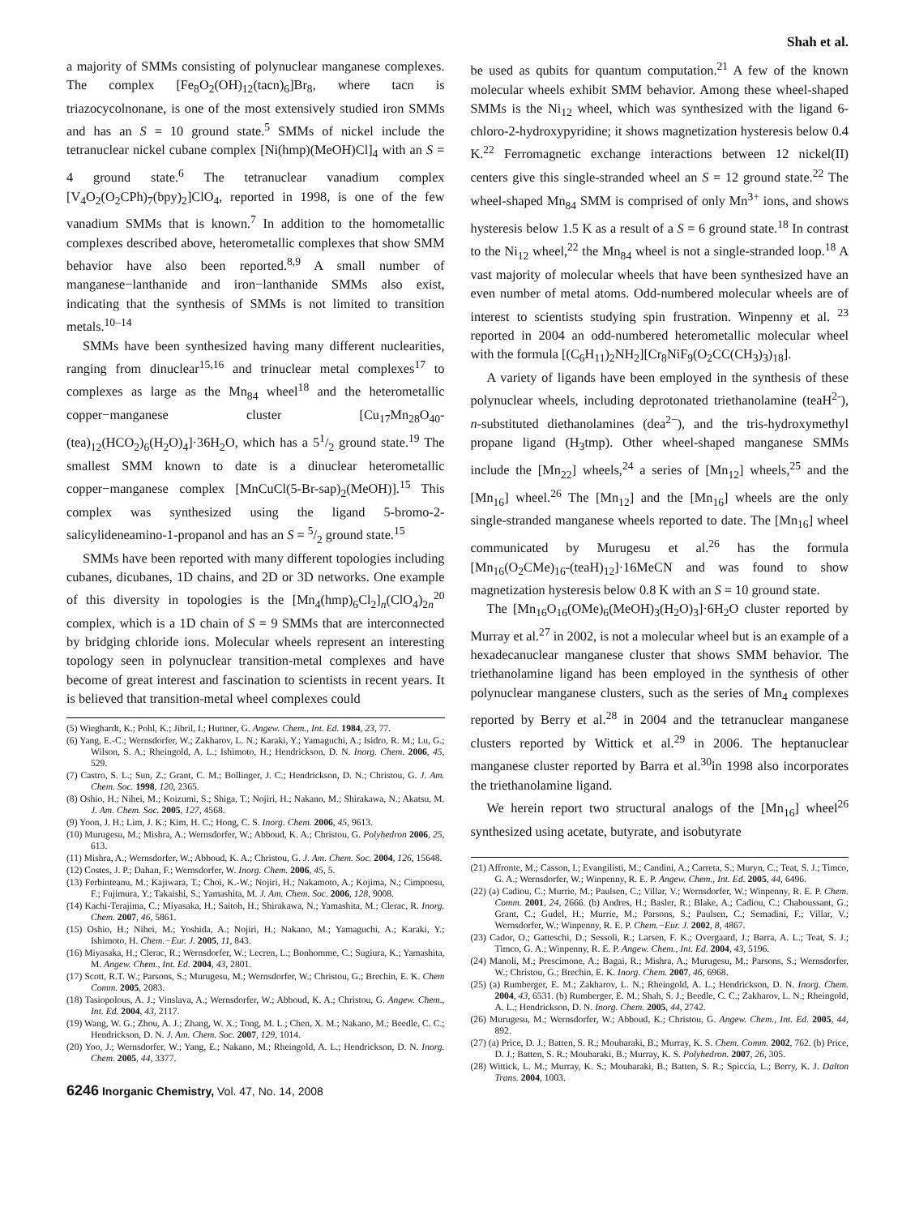Shah et al.
a majority of SMMs consisting of polynuclear manganese complexes. The complex [Fe<sub>8</sub>O<sub>2</sub>(OH)<sub>12</sub>(tacn)<sub>6</sub>]Br<sub>8</sub>, where tacn is triazocycolnonane, is one of the most extensively studied iron SMMs and has an S = 10 ground state.<sup>5</sup> SMMs of nickel include the tetranuclear nickel cubane complex [Ni(hmp)(MeOH)Cl]<sub>4</sub> with an S = 4 ground state.<sup>6</sup> The tetranuclear vanadium complex [V<sub>4</sub>O<sub>2</sub>(O<sub>2</sub>CPh)<sub>7</sub>(bpy)<sub>2</sub>]ClO<sub>4</sub>, reported in 1998, is one of the few vanadium SMMs that is known.<sup>7</sup> In addition to the homometallic complexes described above, heterometallic complexes that show SMM behavior have also been reported.<sup>8,9</sup> A small number of manganese−lanthanide and iron−lanthanide SMMs also exist, indicating that the synthesis of SMMs is not limited to transition metals.<sup>10–14</sup>
SMMs have been synthesized having many different nuclearities, ranging from dinuclear<sup>15,16</sup> and trinuclear metal complexes<sup>17</sup> to complexes as large as the Mn<sub>84</sub> wheel<sup>18</sup> and the heterometallic copper−manganese cluster [Cu<sub>17</sub>Mn<sub>28</sub>O<sub>40</sub>-(tea)<sub>12</sub>(HCO<sub>2</sub>)<sub>6</sub>(H<sub>2</sub>O)<sub>4</sub>]·36H<sub>2</sub>O, which has a 51/2 ground state.<sup>19</sup> The smallest SMM known to date is a dinuclear heterometallic copper−manganese complex [MnCuCl(5-Br-sap)<sub>2</sub>(MeOH)].<sup>15</sup> This complex was synthesized using the ligand 5-bromo-2-salicylideneamino-1-propanol and has an S = 5/2 ground state.<sup>15</sup>
SMMs have been reported with many different topologies including cubanes, dicubanes, 1D chains, and 2D or 3D networks. One example of this diversity in topologies is the [Mn<sub>4</sub>(hmp)<sub>6</sub>Cl<sub>2</sub>]<sub>n</sub>(ClO<sub>4</sub>)<sub>2n</sub><sup>20</sup> complex, which is a 1D chain of S = 9 SMMs that are interconnected by bridging chloride ions. Molecular wheels represent an interesting topology seen in polynuclear transition-metal complexes and have become of great interest and fascination to scientists in recent years. It is believed that transition-metal wheel complexes could
(5) Wieghardt, K.; Pohl, K.; Jibril, I.; Huttner, G. Angew. Chem., Int. Ed. 1984, 23, 77.
(6) Yang, E.-C.; Wernsdorfer, W.; Zakharov, L. N.; Karaki, Y.; Yamaguchi, A.; Isidro, R. M.; Lu, G.; Wilson, S. A.; Rheingold, A. L.; Ishimoto, H.; Hendrickson, D. N. Inorg. Chem. 2006, 45, 529.
(7) Castro, S. L.; Sun, Z.; Grant, C. M.; Bollinger, J. C.; Hendrickson, D. N.; Christou, G. J. Am. Chem. Soc. 1998, 120, 2365.
(8) Oshio, H.; Nihei, M.; Koizumi, S.; Shiga, T.; Nojiri, H.; Nakano, M.; Shirakawa, N.; Akatsu, M. J. Am. Chem. Soc. 2005, 127, 4568.
(9) Yoon, J. H.; Lim, J. K.; Kim, H. C.; Hong, C. S. Inorg. Chem. 2006, 45, 9613.
(10) Murugesu, M.; Mishra, A.; Wernsdorfer, W.; Abboud, K. A.; Christou, G. Polyhedron 2006, 25, 613.
(11) Mishra, A.; Wernsdorfer, W.; Abboud, K. A.; Christou, G. J. Am. Chem. Soc. 2004, 126, 15648.
(12) Costes, J. P.; Dahan, F.; Wernsdorfer, W. Inorg. Chem. 2006, 45, 5.
(13) Ferbinteanu, M.; Kajiwara, T.; Choi, K.-W.; Nojiri, H.; Nakamoto, A.; Kojima, N.; Cimpoesu, F.; Fujimura, Y.; Takaishi, S.; Yamashita, M. J. Am. Chem. Soc. 2006, 128, 9008.
(14) Kachi-Terajima, C.; Miyasaka, H.; Saitoh, H.; Shirakawa, N.; Yamashita, M.; Clerac, R. Inorg. Chem. 2007, 46, 5861.
(15) Oshio, H.; Nihei, M.; Yoshida, A.; Nojiri, H.; Nakano, M.; Yamaguchi, A.; Karaki, Y.; Ishimoto, H. Chem.−Eur. J. 2005, 11, 843.
(16) Miyasaka, H.; Clerac, R.; Wernsdorfer, W.; Lecren, L.; Bonhomme, C.; Sugiura, K.; Yamashita, M. Angew. Chem., Int. Ed. 2004, 43, 2801.
(17) Scott, R.T. W.; Parsons, S.; Murugesu, M.; Wernsdorfer, W.; Christou, G.; Brechin, E. K. Chem Comm. 2005, 2083.
(18) Tasiopolous, A. J.; Vinslava, A.; Wernsdorfer, W.; Abboud, K. A.; Christou, G. Angew. Chem., Int. Ed. 2004, 43, 2117.
(19) Wang, W. G.; Zhou, A. J.; Zhang, W. X.; Tong, M. L.; Chen, X. M.; Nakano, M.; Beedle, C. C.; Hendrickson, D. N. J. Am. Chem. Soc. 2007, 129, 1014.
(20) Yoo, J.; Wernsdorfer, W.; Yang, E.; Nakano, M.; Rheingold, A. L.; Hendrickson, D. N. Inorg. Chem. 2005, 44, 3377.
6246 Inorganic Chemistry, Vol. 47, No. 14, 2008
be used as qubits for quantum computation.<sup>21</sup> A few of the known molecular wheels exhibit SMM behavior. Among these wheel-shaped SMMs is the Ni<sub>12</sub> wheel, which was synthesized with the ligand 6-chloro-2-hydroxypyridine; it shows magnetization hysteresis below 0.4 K.<sup>22</sup> Ferromagnetic exchange interactions between 12 nickel(II) centers give this single-stranded wheel an S = 12 ground state.<sup>22</sup> The wheel-shaped Mn<sub>84</sub> SMM is comprised of only Mn<sup>3+</sup> ions, and shows hysteresis below 1.5 K as a result of a S = 6 ground state.<sup>18</sup> In contrast to the Ni<sub>12</sub> wheel,<sup>22</sup> the Mn<sub>84</sub> wheel is not a single-stranded loop.<sup>18</sup> A vast majority of molecular wheels that have been synthesized have an even number of metal atoms. Odd-numbered molecular wheels are of interest to scientists studying spin frustration. Winpenny et al. <sup>23</sup> reported in 2004 an odd-numbered heterometallic molecular wheel with the formula [(C<sub>6</sub>H<sub>11</sub>)<sub>2</sub>NH<sub>2</sub>][Cr<sub>8</sub>NiF<sub>9</sub>(O<sub>2</sub>CC(CH<sub>3</sub>)<sub>3</sub>)<sub>18</sub>].
A variety of ligands have been employed in the synthesis of these polynuclear wheels, including deprotonated triethanolamine (teaH<sup>2-</sup>), n-substituted diethanolamines (dea<sup>2−</sup>), and the tris-hydroxymethyl propane ligand (H<sub>3</sub>tmp). Other wheel-shaped manganese SMMs include the [Mn<sub>22</sub>] wheels,<sup>24</sup> a series of [Mn<sub>12</sub>] wheels,<sup>25</sup> and the [Mn<sub>16</sub>] wheel.<sup>26</sup> The [Mn<sub>12</sub>] and the [Mn<sub>16</sub>] wheels are the only single-stranded manganese wheels reported to date. The [Mn<sub>16</sub>] wheel communicated by Murugesu et al.<sup>26</sup> has the formula [Mn<sub>16</sub>(O<sub>2</sub>CMe)<sub>16</sub>-(teaH)<sub>12</sub>]·16MeCN and was found to show magnetization hysteresis below 0.8 K with an S = 10 ground state.
The [Mn<sub>16</sub>O<sub>16</sub>(OMe)<sub>6</sub>(MeOH)<sub>3</sub>(H<sub>2</sub>O)<sub>3</sub>]·6H<sub>2</sub>O cluster reported by Murray et al.<sup>27</sup> in 2002, is not a molecular wheel but is an example of a hexadecanuclear manganese cluster that shows SMM behavior. The triethanolamine ligand has been employed in the synthesis of other polynuclear manganese clusters, such as the series of Mn<sub>4</sub> complexes reported by Berry et al.<sup>28</sup> in 2004 and the tetranuclear manganese clusters reported by Wittick et al.<sup>29</sup> in 2006. The heptanuclear manganese cluster reported by Barra et al.<sup>30</sup>in 1998 also incorporates the triethanolamine ligand.
We herein report two structural analogs of the [Mn<sub>16</sub>] wheel<sup>26</sup> synthesized using acetate, butyrate, and isobutyrate
(21) Affronte, M.; Casson, I.; Evangilisti, M.; Candini, A.; Carreta, S.; Muryn, C.; Teat, S. J.; Timco, G. A.; Wernsdorfer, W.; Winpenny, R. E. P. Angew. Chem., Int. Ed. 2005, 44, 6496.
(22) (a) Cadiou, C.; Murrie, M.; Paulsen, C.; Villar, V.; Wernsdorfer, W.; Winpenny, R. E. P. Chem. Comm. 2001, 24, 2666. (b) Andres, H.; Basler, R.; Blake, A.; Cadiou, C.; Chaboussant, G.; Grant, C.; Gudel, H.; Murrie, M.; Parsons, S.; Paulsen, C.; Semadini, F.; Villar, V.; Wernsdorfer, W.; Winpenny, R. E. P. Chem.−Eur. J. 2002, 8, 4867.
(23) Cador, O.; Gatteschi, D.; Sessoli, R.; Larsen, F. K.; Overgaard, J.; Barra, A. L.; Teat, S. J.; Timco, G. A.; Winpenny, R. E. P. Angew. Chem., Int. Ed. 2004, 43, 5196.
(24) Manoli, M.; Prescimone, A.; Bagai, R.; Mishra, A.; Murugesu, M.; Parsons, S.; Wernsdorfer, W.; Christou, G.; Brechin, E. K. Inorg. Chem. 2007, 46, 6968.
(25) (a) Rumberger, E. M.; Zakharov, L. N.; Rheingold, A. L.; Hendrickson, D. N. Inorg. Chem. 2004, 43, 6531. (b) Rumberger, E. M.; Shah, S. J.; Beedle, C. C.; Zakharov, L. N.; Rheingold, A. L.; Hendrickson, D. N. Inorg. Chem. 2005, 44, 2742.
(26) Murugesu, M.; Wernsdorfer, W.; Abboud, K.; Christou, G. Angew. Chem., Int. Ed. 2005, 44, 892.
(27) (a) Price, D. J.; Batten, S. R.; Moubaraki, B.; Murray, K. S. Chem. Comm. 2002, 762. (b) Price, D. J.; Batten, S. R.; Moubaraki, B.; Murray, K. S. Polyhedron. 2007, 26, 305.
(28) Wittick, L. M.; Murray, K. S.; Moubaraki, B.; Batten, S. R.; Spiccia, L.; Berry, K. J. Dalton Trans. 2004, 1003.